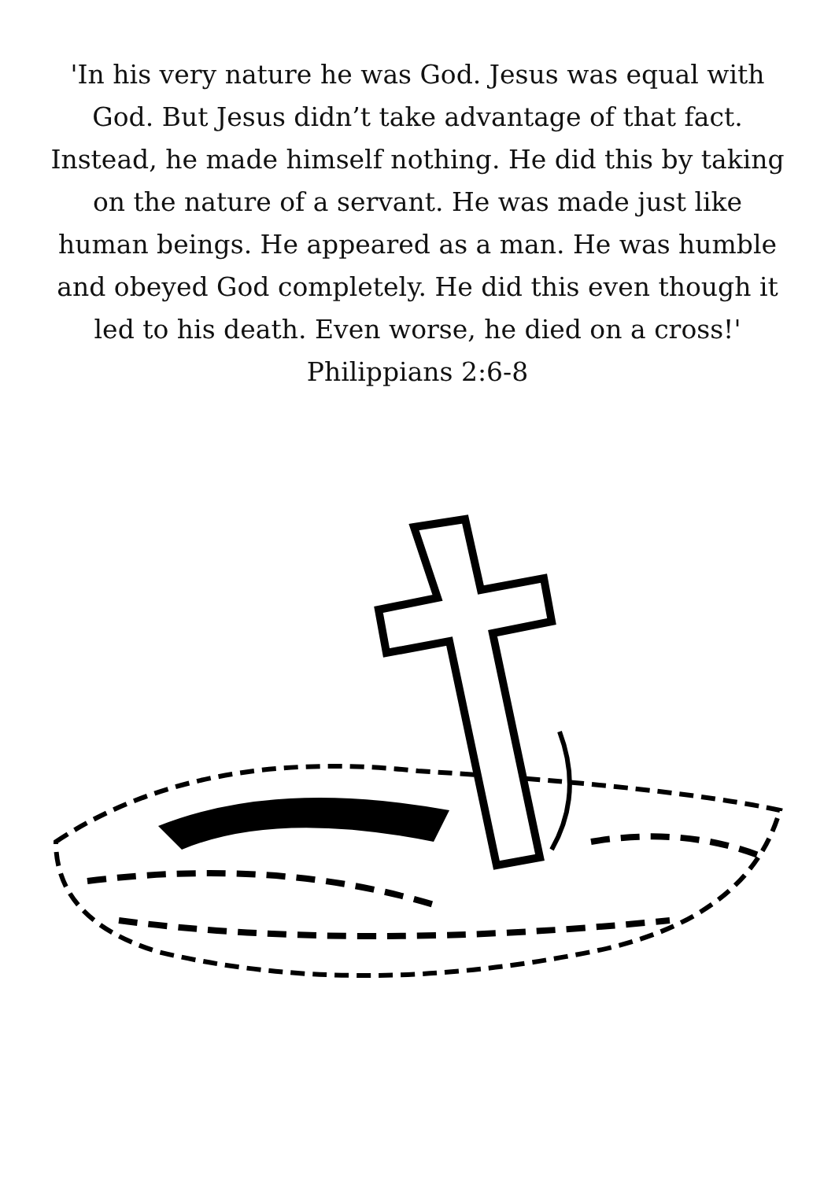'In his very nature he was God. Jesus was equal with God. But Jesus didn’t take advantage of that fact. Instead, he made himself nothing. He did this by taking on the nature of a servant. He was made just like human beings. He appeared as a man. He was humble and obeyed God completely. He did this even though it led to his death. Even worse, he died on a cross!'
Philippians 2:6-8